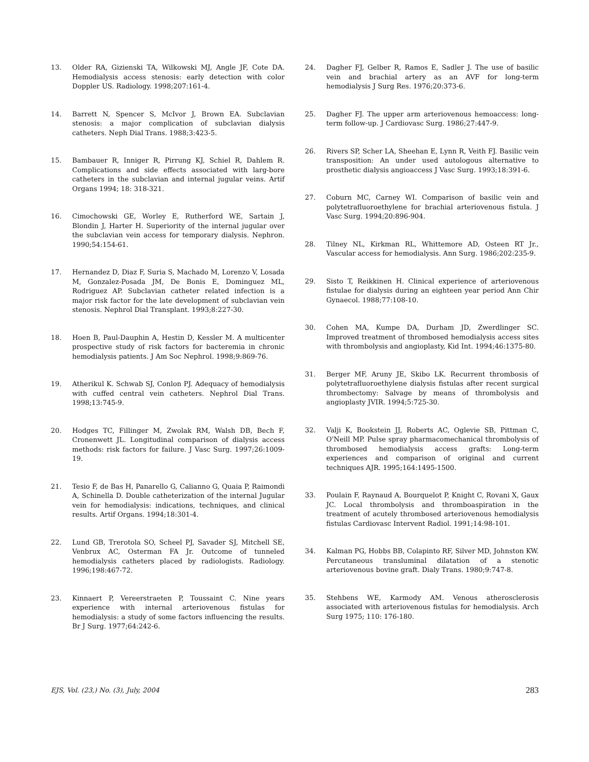13. Older RA, Gizienski TA, Wilkowski MJ, Angle JF, Cote DA. Hemodialysis access stenosis: early detection with color Doppler US. Radiology. 1998;207:161-4.
14. Barrett N, Spencer S, McIvor J, Brown EA. Subclavian stenosis: a major complication of subclavian dialysis catheters. Neph Dial Trans. 1988;3:423-5.
15. Bambauer R, Inniger R, Pirrung KJ, Schiel R, Dahlem R. Complications and side effects associated with larg-bore catheters in the subclavian and internal jugular veins. Artif Organs 1994; 18: 318-321.
16. Cimochowski GE, Worley E, Rutherford WE, Sartain J, Blondin J, Harter H. Superiority of the internal jugular over the subclavian vein access for temporary dialysis. Nephron. 1990;54:154-61.
17. Hernandez D, Diaz F, Suria S, Machado M, Lorenzo V, Losada M, Gonzalez-Posada JM, De Bonis E, Dominguez ML, Rodriguez AP. Subclavian catheter related infection is a major risk factor for the late development of subclavian vein stenosis. Nephrol Dial Transplant. 1993;8:227-30.
18. Hoen B, Paul-Dauphin A, Hestin D, Kessler M. A multicenter prospective study of risk factors for bacteremia in chronic hemodialysis patients. J Am Soc Nephrol. 1998;9:869-76.
19. Atherikul K. Schwab SJ, Conlon PJ. Adequacy of hemodialysis with cuffed central vein catheters. Nephrol Dial Trans. 1998;13:745-9.
20. Hodges TC, Fillinger M, Zwolak RM, Walsh DB, Bech F, Cronenwett JL. Longitudinal comparison of dialysis access methods: risk factors for failure. J Vasc Surg. 1997;26:1009-19.
21. Tesio F, de Bas H, Panarello G, Calianno G, Quaia P, Raimondi A, Schinella D. Double catheterization of the internal Jugular vein for hemodialysis: indications, techniques, and clinical results. Artif Organs. 1994;18:301-4.
22. Lund GB, Trerotola SO, Scheel PJ, Savader SJ, Mitchell SE, Venbrux AC, Osterman FA Jr. Outcome of tunneled hemodialysis catheters placed by radiologists. Radiology. 1996;198:467-72.
23. Kinnaert P, Vereerstraeten P, Toussaint C. Nine years experience with internal arteriovenous fistulas for hemodialysis: a study of some factors influencing the results. Br J Surg. 1977;64:242-6.
24. Dagher FJ, Gelber R, Ramos E, Sadler J. The use of basilic vein and brachial artery as an AVF for long-term hemodialysis J Surg Res. 1976;20:373-6.
25. Dagher FJ. The upper arm arteriovenous hemoaccess: long-term follow-up. J Cardiovasc Surg. 1986;27:447-9.
26. Rivers SP, Scher LA, Sheehan E, Lynn R, Veith FJ. Basilic vein transposition: An under used autologous alternative to prosthetic dialysis angioaccess J Vasc Surg. 1993;18:391-6.
27. Coburn MC, Carney WI. Comparison of basilic vein and polytetrafluoroethylene for brachial arteriovenous fistula. J Vasc Surg. 1994;20:896-904.
28. Tilney NL, Kirkman RL, Whittemore AD, Osteen RT Jr., Vascular access for hemodialysis. Ann Surg. 1986;202:235-9.
29. Sisto T, Reikkinen H. Clinical experience of arteriovenous fistulae for dialysis during an eighteen year period Ann Chir Gynaecol. 1988;77:108-10.
30. Cohen MA, Kumpe DA, Durham JD, Zwerdlinger SC. Improved treatment of thrombosed hemodialysis access sites with thrombolysis and angioplasty, Kid Int. 1994;46:1375-80.
31. Berger MF, Aruny JE, Skibo LK. Recurrent thrombosis of polytetrafluoroethylene dialysis fistulas after recent surgical thrombectomy: Salvage by means of thrombolysis and angioplasty JVIR. 1994;5:725-30.
32. Valji K, Bookstein JJ, Roberts AC, Oglevie SB, Pittman C, O'Neill MP. Pulse spray pharmacomechanical thrombolysis of thrombosed hemodialysis access grafts: Long-term experiences and comparison of original and current techniques AJR. 1995;164:1495-1500.
33. Poulain F, Raynaud A, Bourquelot P, Knight C, Rovani X, Gaux JC. Local thrombolysis and thromboaspiration in the treatment of acutely thrombosed arteriovenous hemodialysis fistulas Cardiovasc Intervent Radiol. 1991;14:98-101.
34. Kalman PG, Hobbs BB, Colapinto RF, Silver MD, Johnston KW. Percutaneous transluminal dilatation of a stenotic arteriovenous bovine graft. Dialy Trans. 1980;9:747-8.
35. Stehbens WE, Karmody AM. Venous atherosclerosis associated with arteriovenous fistulas for hemodialysis. Arch Surg 1975; 110: 176-180.
EJS, Vol. (23,) No. (3), July, 2004 283